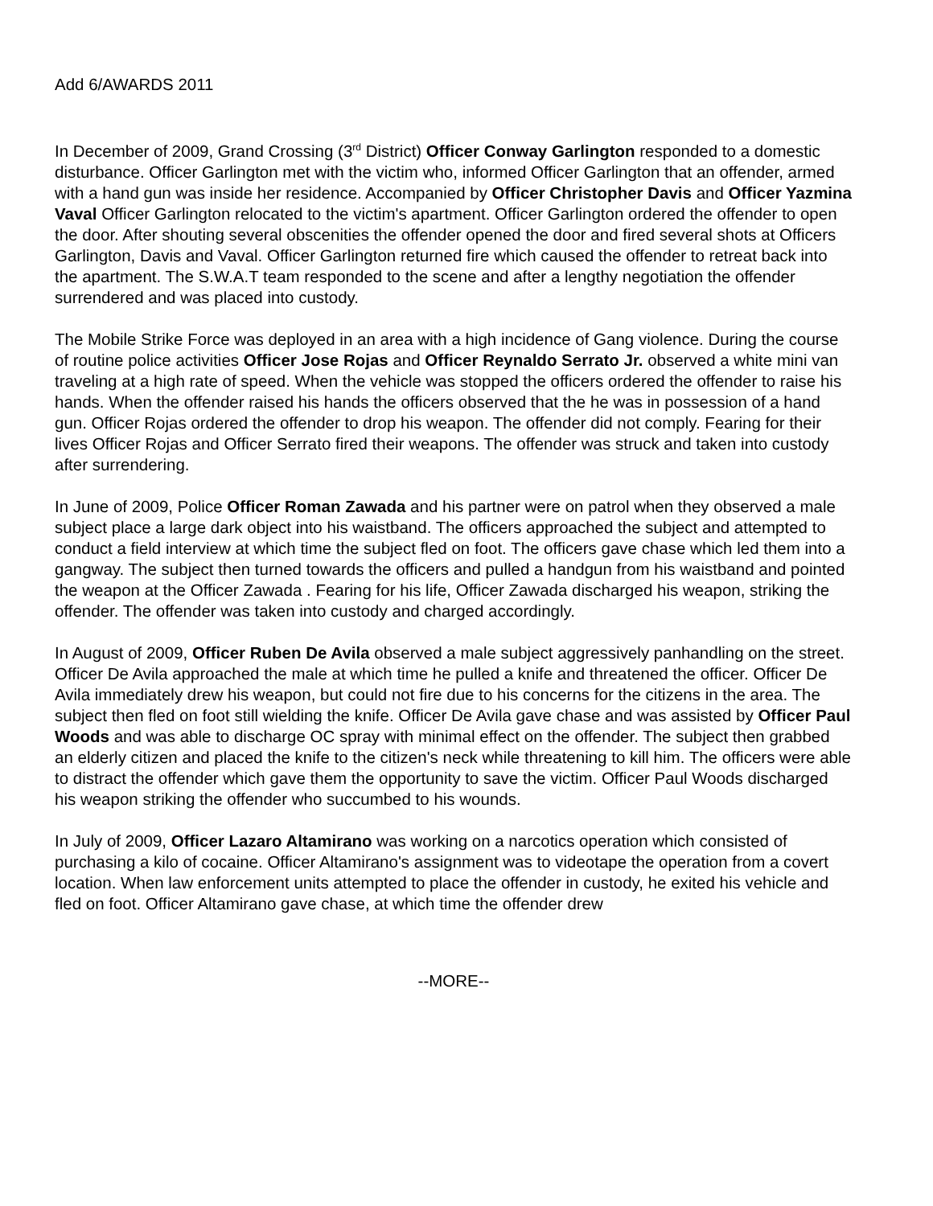Add 6/AWARDS 2011
In December of 2009, Grand Crossing (3<sup>rd</sup> District) Officer Conway Garlington responded to a domestic disturbance. Officer Garlington met with the victim who, informed Officer Garlington that an offender, armed with a hand gun was inside her residence. Accompanied by Officer Christopher Davis and Officer Yazmina Vaval Officer Garlington relocated to the victim's apartment. Officer Garlington ordered the offender to open the door. After shouting several obscenities the offender opened the door and fired several shots at Officers Garlington, Davis and Vaval. Officer Garlington returned fire which caused the offender to retreat back into the apartment. The S.W.A.T team responded to the scene and after a lengthy negotiation the offender surrendered and was placed into custody.
The Mobile Strike Force was deployed in an area with a high incidence of Gang violence. During the course of routine police activities Officer Jose Rojas and Officer Reynaldo Serrato Jr. observed a white mini van traveling at a high rate of speed. When the vehicle was stopped the officers ordered the offender to raise his hands. When the offender raised his hands the officers observed that the he was in possession of a hand gun. Officer Rojas ordered the offender to drop his weapon. The offender did not comply. Fearing for their lives Officer Rojas and Officer Serrato fired their weapons. The offender was struck and taken into custody after surrendering.
In June of 2009, Police Officer Roman Zawada and his partner were on patrol when they observed a male subject place a large dark object into his waistband. The officers approached the subject and attempted to conduct a field interview at which time the subject fled on foot. The officers gave chase which led them into a gangway. The subject then turned towards the officers and pulled a handgun from his waistband and pointed the weapon at the Officer Zawada . Fearing for his life, Officer Zawada discharged his weapon, striking the offender. The offender was taken into custody and charged accordingly.
In August of 2009, Officer Ruben De Avila observed a male subject aggressively panhandling on the street. Officer De Avila approached the male at which time he pulled a knife and threatened the officer. Officer De Avila immediately drew his weapon, but could not fire due to his concerns for the citizens in the area. The subject then fled on foot still wielding the knife. Officer De Avila gave chase and was assisted by Officer Paul Woods and was able to discharge OC spray with minimal effect on the offender. The subject then grabbed an elderly citizen and placed the knife to the citizen's neck while threatening to kill him. The officers were able to distract the offender which gave them the opportunity to save the victim. Officer Paul Woods discharged his weapon striking the offender who succumbed to his wounds.
In July of 2009, Officer Lazaro Altamirano was working on a narcotics operation which consisted of purchasing a kilo of cocaine. Officer Altamirano's assignment was to videotape the operation from a covert location. When law enforcement units attempted to place the offender in custody, he exited his vehicle and fled on foot. Officer Altamirano gave chase, at which time the offender drew
--MORE--